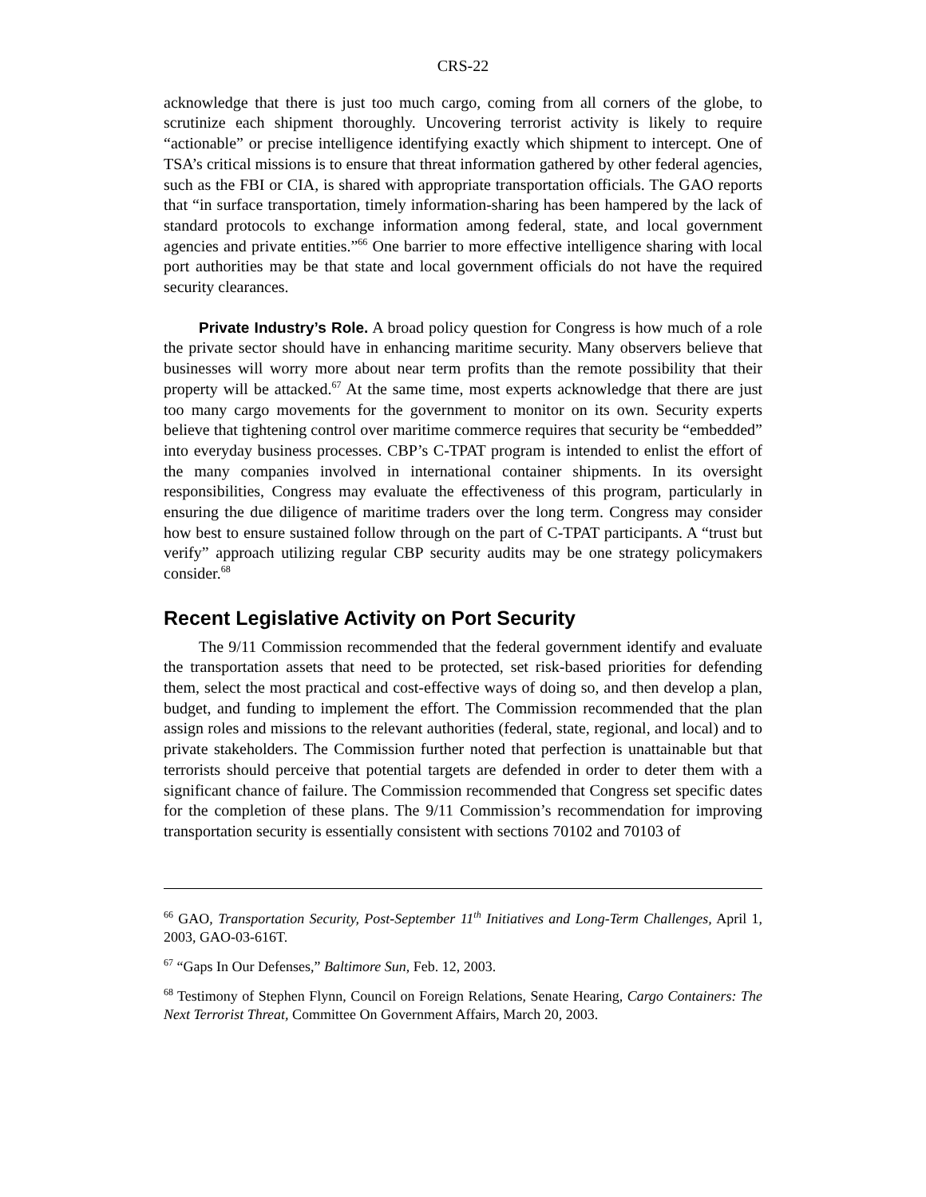CRS-22
acknowledge that there is just too much cargo, coming from all corners of the globe, to scrutinize each shipment thoroughly. Uncovering terrorist activity is likely to require “actionable” or precise intelligence identifying exactly which shipment to intercept. One of TSA’s critical missions is to ensure that threat information gathered by other federal agencies, such as the FBI or CIA, is shared with appropriate transportation officials. The GAO reports that “in surface transportation, timely information-sharing has been hampered by the lack of standard protocols to exchange information among federal, state, and local government agencies and private entities.”<sup>66</sup> One barrier to more effective intelligence sharing with local port authorities may be that state and local government officials do not have the required security clearances.
Private Industry’s Role. A broad policy question for Congress is how much of a role the private sector should have in enhancing maritime security. Many observers believe that businesses will worry more about near term profits than the remote possibility that their property will be attacked.<sup>67</sup> At the same time, most experts acknowledge that there are just too many cargo movements for the government to monitor on its own. Security experts believe that tightening control over maritime commerce requires that security be “embedded” into everyday business processes. CBP’s C-TPAT program is intended to enlist the effort of the many companies involved in international container shipments. In its oversight responsibilities, Congress may evaluate the effectiveness of this program, particularly in ensuring the due diligence of maritime traders over the long term. Congress may consider how best to ensure sustained follow through on the part of C-TPAT participants. A “trust but verify” approach utilizing regular CBP security audits may be one strategy policymakers consider.<sup>68</sup>
Recent Legislative Activity on Port Security
The 9/11 Commission recommended that the federal government identify and evaluate the transportation assets that need to be protected, set risk-based priorities for defending them, select the most practical and cost-effective ways of doing so, and then develop a plan, budget, and funding to implement the effort. The Commission recommended that the plan assign roles and missions to the relevant authorities (federal, state, regional, and local) and to private stakeholders. The Commission further noted that perfection is unattainable but that terrorists should perceive that potential targets are defended in order to deter them with a significant chance of failure. The Commission recommended that Congress set specific dates for the completion of these plans. The 9/11 Commission’s recommendation for improving transportation security is essentially consistent with sections 70102 and 70103 of
<sup>66</sup> GAO, Transportation Security, Post-September 11<sup>th</sup> Initiatives and Long-Term Challenges, April 1, 2003, GAO-03-616T.
<sup>67</sup> “Gaps In Our Defenses,” Baltimore Sun, Feb. 12, 2003.
<sup>68</sup> Testimony of Stephen Flynn, Council on Foreign Relations, Senate Hearing, Cargo Containers: The Next Terrorist Threat, Committee On Government Affairs, March 20, 2003.